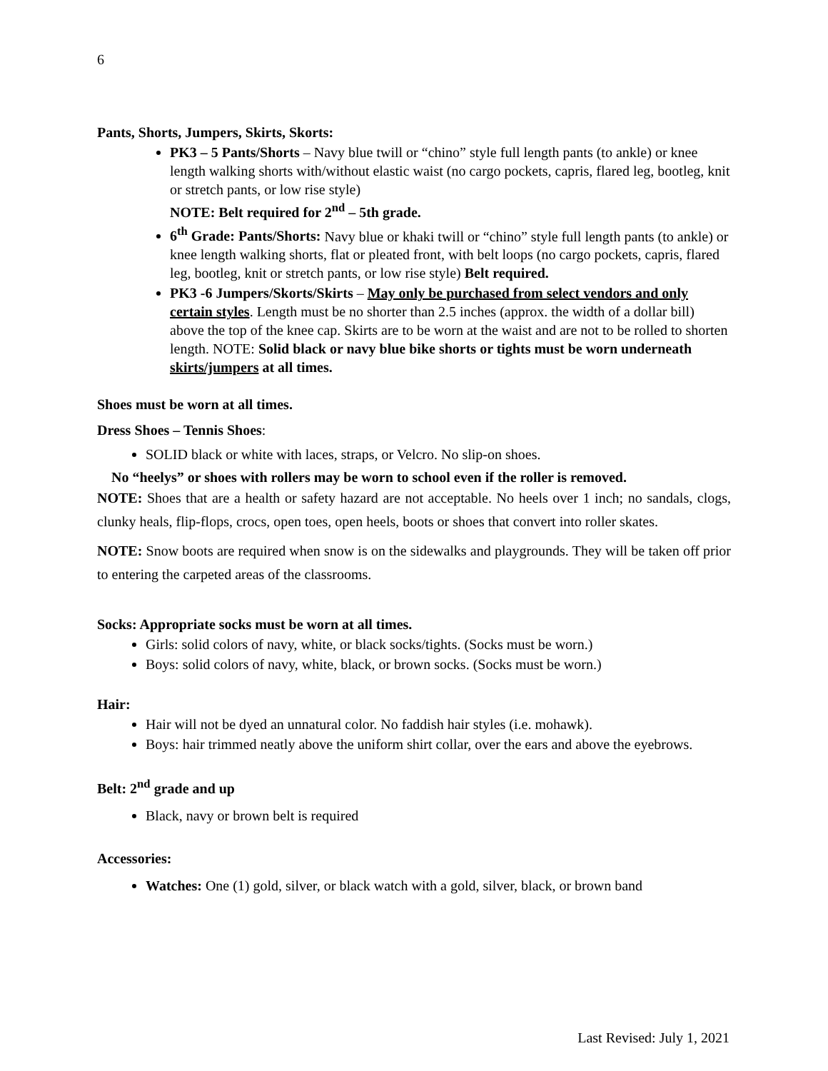6
Pants, Shorts, Jumpers, Skirts, Skorts:
PK3 – 5 Pants/Shorts – Navy blue twill or “chino” style full length pants (to ankle) or knee length walking shorts with/without elastic waist (no cargo pockets, capris, flared leg, bootleg, knit or stretch pants, or low rise style)
NOTE: Belt required for 2<sup>nd</sup> – 5th grade.
6<sup>th</sup> Grade: Pants/Shorts: Navy blue or khaki twill or “chino” style full length pants (to ankle) or knee length walking shorts, flat or pleated front, with belt loops (no cargo pockets, capris, flared leg, bootleg, knit or stretch pants, or low rise style) Belt required.
PK3 -6 Jumpers/Skorts/Skirts – May only be purchased from select vendors and only certain styles. Length must be no shorter than 2.5 inches (approx. the width of a dollar bill) above the top of the knee cap. Skirts are to be worn at the waist and are not to be rolled to shorten length. NOTE: Solid black or navy blue bike shorts or tights must be worn underneath skirts/jumpers at all times.
Shoes must be worn at all times.
Dress Shoes – Tennis Shoes:
SOLID black or white with laces, straps, or Velcro. No slip-on shoes.
No “heelys” or shoes with rollers may be worn to school even if the roller is removed.
NOTE: Shoes that are a health or safety hazard are not acceptable. No heels over 1 inch; no sandals, clogs, clunky heals, flip-flops, crocs, open toes, open heels, boots or shoes that convert into roller skates.
NOTE: Snow boots are required when snow is on the sidewalks and playgrounds. They will be taken off prior to entering the carpeted areas of the classrooms.
Socks: Appropriate socks must be worn at all times.
Girls: solid colors of navy, white, or black socks/tights. (Socks must be worn.)
Boys: solid colors of navy, white, black, or brown socks. (Socks must be worn.)
Hair:
Hair will not be dyed an unnatural color. No faddish hair styles (i.e. mohawk).
Boys: hair trimmed neatly above the uniform shirt collar, over the ears and above the eyebrows.
Belt: 2<sup>nd</sup> grade and up
Black, navy or brown belt is required
Accessories:
Watches: One (1) gold, silver, or black watch with a gold, silver, black, or brown band
Last Revised: July 1, 2021